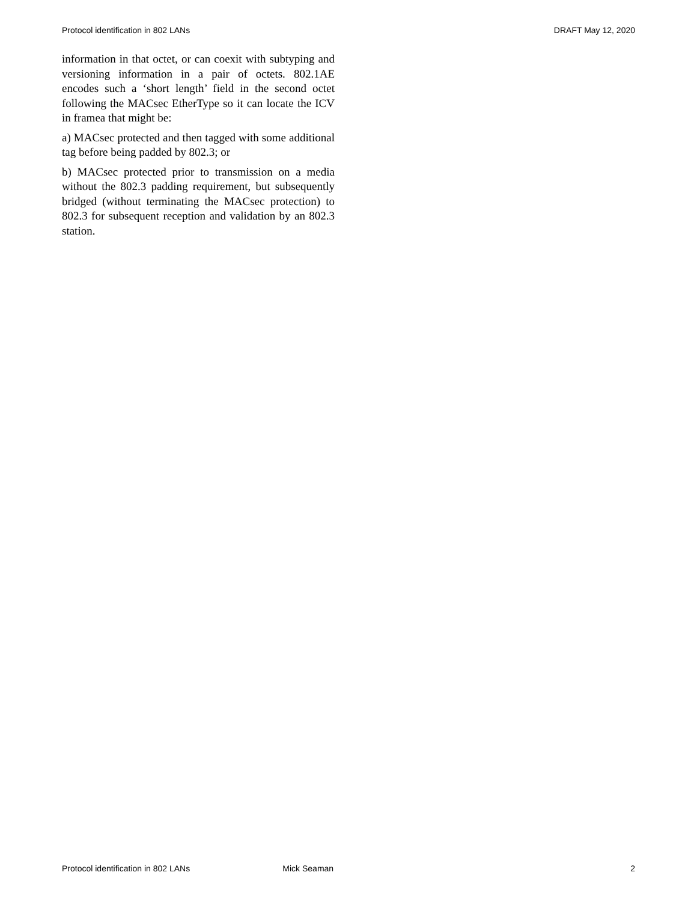Protocol identification in 802 LANs DRAFT May 12, 2020
information in that octet, or can coexit with subtyping and versioning information in a pair of octets. 802.1AE encodes such a ‘short length’ field in the second octet following the MACsec EtherType so it can locate the ICV in framea that might be:
a) MACsec protected and then tagged with some additional tag before being padded by 802.3; or
b) MACsec protected prior to transmission on a media without the 802.3 padding requirement, but subsequently bridged (without terminating the MACsec protection) to 802.3 for subsequent reception and validation by an 802.3 station.
Protocol identification in 802 LANs Mick Seaman 2